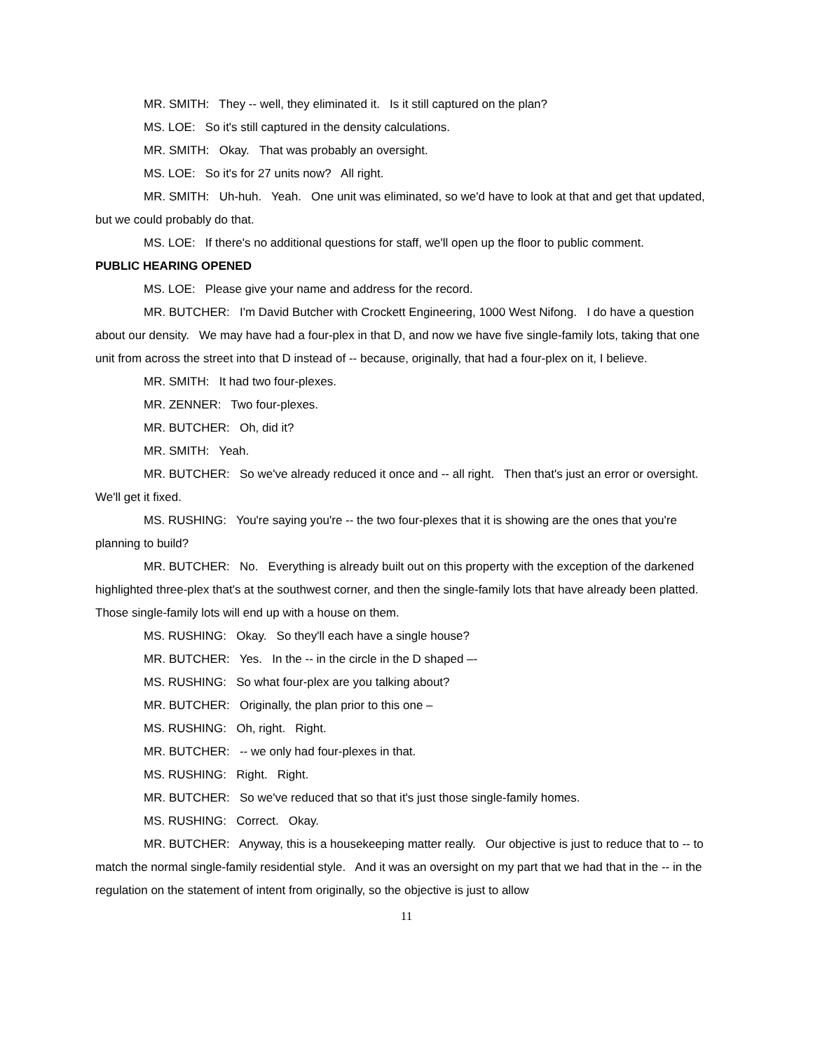MR. SMITH: They -- well, they eliminated it. Is it still captured on the plan?
MS. LOE: So it's still captured in the density calculations.
MR. SMITH: Okay. That was probably an oversight.
MS. LOE: So it's for 27 units now? All right.
MR. SMITH: Uh-huh. Yeah. One unit was eliminated, so we'd have to look at that and get that updated, but we could probably do that.
MS. LOE: If there's no additional questions for staff, we'll open up the floor to public comment.
PUBLIC HEARING OPENED
MS. LOE: Please give your name and address for the record.
MR. BUTCHER: I'm David Butcher with Crockett Engineering, 1000 West Nifong. I do have a question about our density. We may have had a four-plex in that D, and now we have five single-family lots, taking that one unit from across the street into that D instead of -- because, originally, that had a four-plex on it, I believe.
MR. SMITH: It had two four-plexes.
MR. ZENNER: Two four-plexes.
MR. BUTCHER: Oh, did it?
MR. SMITH: Yeah.
MR. BUTCHER: So we've already reduced it once and -- all right. Then that's just an error or oversight. We'll get it fixed.
MS. RUSHING: You're saying you're -- the two four-plexes that it is showing are the ones that you're planning to build?
MR. BUTCHER: No. Everything is already built out on this property with the exception of the darkened highlighted three-plex that's at the southwest corner, and then the single-family lots that have already been platted. Those single-family lots will end up with a house on them.
MS. RUSHING: Okay. So they'll each have a single house?
MR. BUTCHER: Yes. In the -- in the circle in the D shaped –-
MS. RUSHING: So what four-plex are you talking about?
MR. BUTCHER: Originally, the plan prior to this one –
MS. RUSHING: Oh, right. Right.
MR. BUTCHER: -- we only had four-plexes in that.
MS. RUSHING: Right. Right.
MR. BUTCHER: So we've reduced that so that it's just those single-family homes.
MS. RUSHING: Correct. Okay.
MR. BUTCHER: Anyway, this is a housekeeping matter really. Our objective is just to reduce that to -- to match the normal single-family residential style. And it was an oversight on my part that we had that in the -- in the regulation on the statement of intent from originally, so the objective is just to allow
11